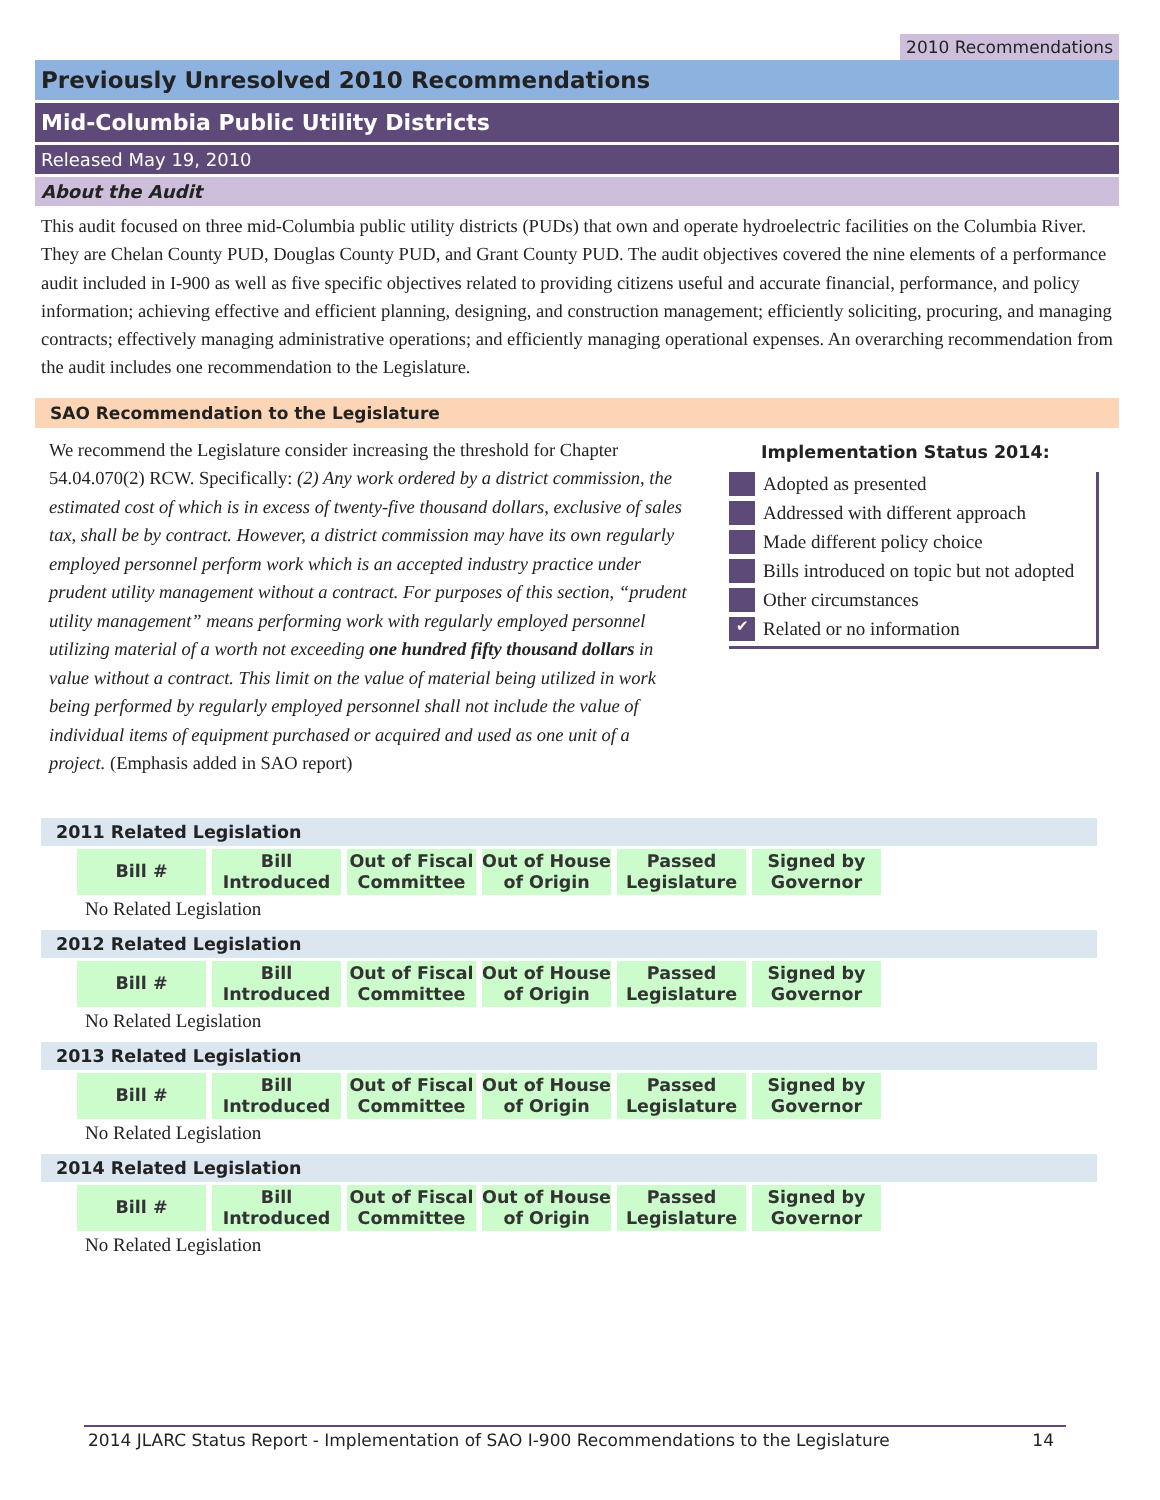2010 Recommendations
Previously Unresolved 2010 Recommendations
Mid-Columbia Public Utility Districts
Released May 19, 2010
About the Audit
This audit focused on three mid-Columbia public utility districts (PUDs) that own and operate hydroelectric facilities on the Columbia River. They are Chelan County PUD, Douglas County PUD, and Grant County PUD. The audit objectives covered the nine elements of a performance audit included in I-900 as well as five specific objectives related to providing citizens useful and accurate financial, performance, and policy information; achieving effective and efficient planning, designing, and construction management; efficiently soliciting, procuring, and managing contracts; effectively managing administrative operations; and efficiently managing operational expenses. An overarching recommendation from the audit includes one recommendation to the Legislature.
SAO Recommendation to the Legislature
We recommend the Legislature consider increasing the threshold for Chapter 54.04.070(2) RCW. Specifically: (2) Any work ordered by a district commission, the estimated cost of which is in excess of twenty-five thousand dollars, exclusive of sales tax, shall be by contract. However, a district commission may have its own regularly employed personnel perform work which is an accepted industry practice under prudent utility management without a contract. For purposes of this section, “prudent utility management” means performing work with regularly employed personnel utilizing material of a worth not exceeding one hundred fifty thousand dollars in value without a contract. This limit on the value of material being utilized in work being performed by regularly employed personnel shall not include the value of individual items of equipment purchased or acquired and used as one unit of a project. (Emphasis added in SAO report)
Implementation Status 2014:
Adopted as presented
Addressed with different approach
Made different policy choice
Bills introduced on topic but not adopted
Other circumstances
✔ Related or no information
2011 Related Legislation
| Bill # | Bill Introduced | Out of Fiscal Committee | Out of House of Origin | Passed Legislature | Signed by Governor |
| --- | --- | --- | --- | --- | --- |
No Related Legislation
2012 Related Legislation
| Bill # | Bill Introduced | Out of Fiscal Committee | Out of House of Origin | Passed Legislature | Signed by Governor |
| --- | --- | --- | --- | --- | --- |
No Related Legislation
2013 Related Legislation
| Bill # | Bill Introduced | Out of Fiscal Committee | Out of House of Origin | Passed Legislature | Signed by Governor |
| --- | --- | --- | --- | --- | --- |
No Related Legislation
2014 Related Legislation
| Bill # | Bill Introduced | Out of Fiscal Committee | Out of House of Origin | Passed Legislature | Signed by Governor |
| --- | --- | --- | --- | --- | --- |
No Related Legislation
2014 JLARC Status Report - Implementation of SAO I-900 Recommendations to the Legislature 14